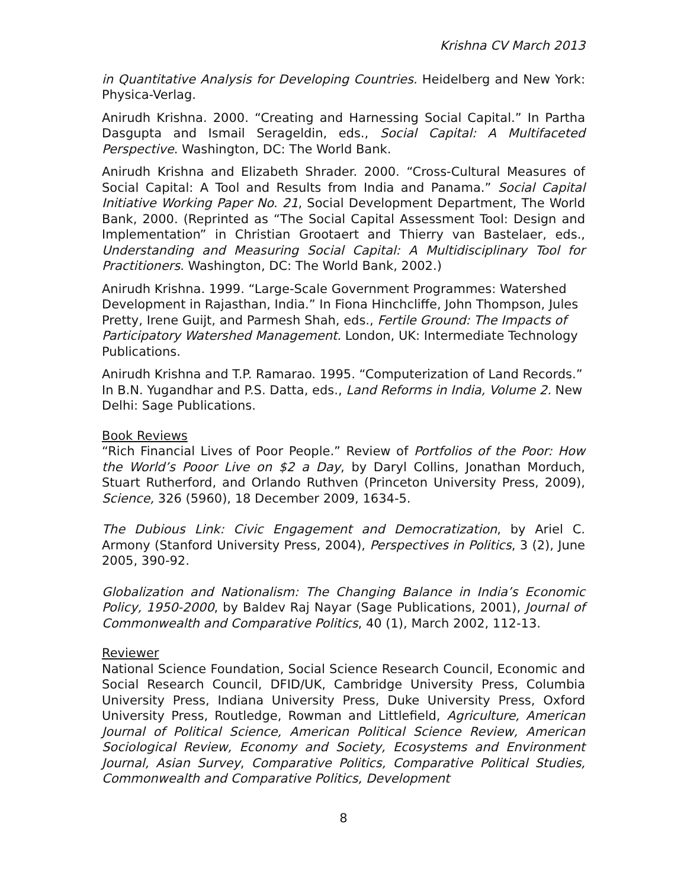Krishna CV March 2013
in Quantitative Analysis for Developing Countries. Heidelberg and New York: Physica-Verlag.
Anirudh Krishna. 2000. “Creating and Harnessing Social Capital.” In Partha Dasgupta and Ismail Serageldin, eds., Social Capital: A Multifaceted Perspective. Washington, DC: The World Bank.
Anirudh Krishna and Elizabeth Shrader. 2000. “Cross-Cultural Measures of Social Capital: A Tool and Results from India and Panama.” Social Capital Initiative Working Paper No. 21, Social Development Department, The World Bank, 2000. (Reprinted as “The Social Capital Assessment Tool: Design and Implementation” in Christian Grootaert and Thierry van Bastelaer, eds., Understanding and Measuring Social Capital: A Multidisciplinary Tool for Practitioners. Washington, DC: The World Bank, 2002.)
Anirudh Krishna. 1999. “Large-Scale Government Programmes: Watershed Development in Rajasthan, India.” In Fiona Hinchcliffe, John Thompson, Jules Pretty, Irene Guijt, and Parmesh Shah, eds., Fertile Ground: The Impacts of Participatory Watershed Management. London, UK: Intermediate Technology Publications.
Anirudh Krishna and T.P. Ramarao. 1995. “Computerization of Land Records.” In B.N. Yugandhar and P.S. Datta, eds., Land Reforms in India, Volume 2. New Delhi: Sage Publications.
Book Reviews
“Rich Financial Lives of Poor People.” Review of Portfolios of the Poor: How the World’s Pooor Live on $2 a Day, by Daryl Collins, Jonathan Morduch, Stuart Rutherford, and Orlando Ruthven (Princeton University Press, 2009), Science, 326 (5960), 18 December 2009, 1634-5.
The Dubious Link: Civic Engagement and Democratization, by Ariel C. Armony (Stanford University Press, 2004), Perspectives in Politics, 3 (2), June 2005, 390-92.
Globalization and Nationalism: The Changing Balance in India’s Economic Policy, 1950-2000, by Baldev Raj Nayar (Sage Publications, 2001), Journal of Commonwealth and Comparative Politics, 40 (1), March 2002, 112-13.
Reviewer
National Science Foundation, Social Science Research Council, Economic and Social Research Council, DFID/UK, Cambridge University Press, Columbia University Press, Indiana University Press, Duke University Press, Oxford University Press, Routledge, Rowman and Littlefield, Agriculture, American Journal of Political Science, American Political Science Review, American Sociological Review, Economy and Society, Ecosystems and Environment Journal, Asian Survey, Comparative Politics, Comparative Political Studies, Commonwealth and Comparative Politics, Development
8